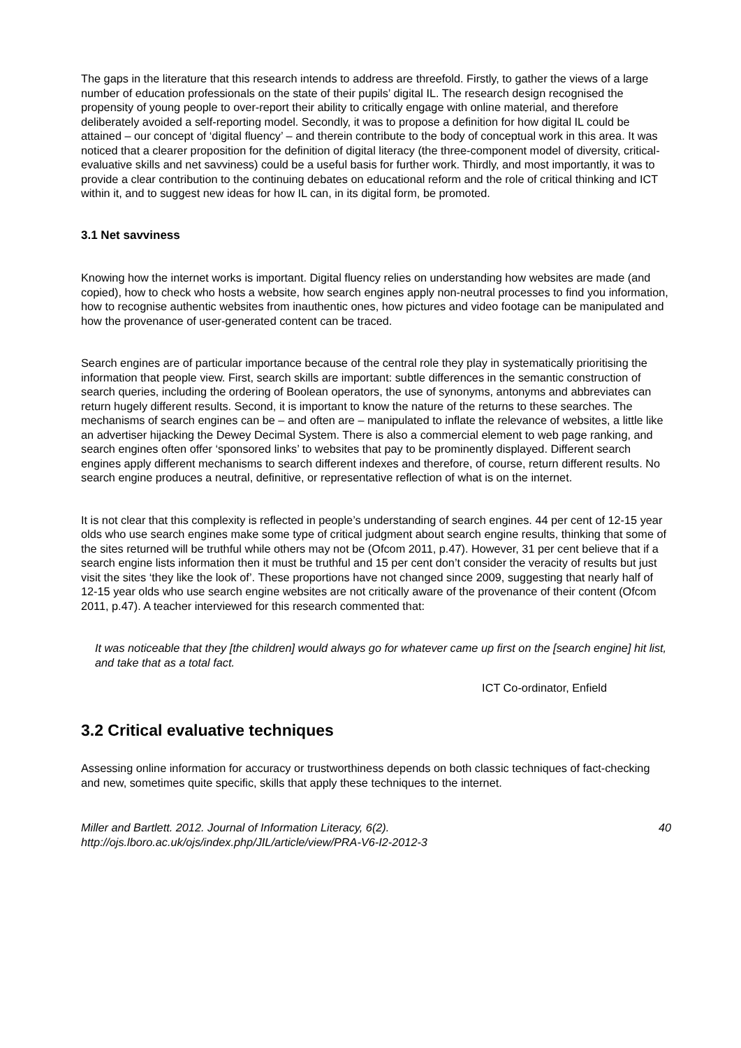The gaps in the literature that this research intends to address are threefold. Firstly, to gather the views of a large number of education professionals on the state of their pupils’ digital IL. The research design recognised the propensity of young people to over-report their ability to critically engage with online material, and therefore deliberately avoided a self-reporting model. Secondly, it was to propose a definition for how digital IL could be attained – our concept of ‘digital fluency’ – and therein contribute to the body of conceptual work in this area. It was noticed that a clearer proposition for the definition of digital literacy (the three-component model of diversity, critical-evaluative skills and net savviness) could be a useful basis for further work. Thirdly, and most importantly, it was to provide a clear contribution to the continuing debates on educational reform and the role of critical thinking and ICT within it, and to suggest new ideas for how IL can, in its digital form, be promoted.
3.1 Net savviness
Knowing how the internet works is important. Digital fluency relies on understanding how websites are made (and copied), how to check who hosts a website, how search engines apply non-neutral processes to find you information, how to recognise authentic websites from inauthentic ones, how pictures and video footage can be manipulated and how the provenance of user-generated content can be traced.
Search engines are of particular importance because of the central role they play in systematically prioritising the information that people view. First, search skills are important: subtle differences in the semantic construction of search queries, including the ordering of Boolean operators, the use of synonyms, antonyms and abbreviates can return hugely different results. Second, it is important to know the nature of the returns to these searches. The mechanisms of search engines can be – and often are – manipulated to inflate the relevance of websites, a little like an advertiser hijacking the Dewey Decimal System. There is also a commercial element to web page ranking, and search engines often offer ‘sponsored links’ to websites that pay to be prominently displayed. Different search engines apply different mechanisms to search different indexes and therefore, of course, return different results. No search engine produces a neutral, definitive, or representative reflection of what is on the internet.
It is not clear that this complexity is reflected in people’s understanding of search engines. 44 per cent of 12-15 year olds who use search engines make some type of critical judgment about search engine results, thinking that some of the sites returned will be truthful while others may not be (Ofcom 2011, p.47). However, 31 per cent believe that if a search engine lists information then it must be truthful and 15 per cent don’t consider the veracity of results but just visit the sites ‘they like the look of’. These proportions have not changed since 2009, suggesting that nearly half of 12-15 year olds who use search engine websites are not critically aware of the provenance of their content (Ofcom 2011, p.47). A teacher interviewed for this research commented that:
It was noticeable that they [the children] would always go for whatever came up first on the [search engine] hit list, and take that as a total fact.
ICT Co-ordinator, Enfield
3.2 Critical evaluative techniques
Assessing online information for accuracy or trustworthiness depends on both classic techniques of fact-checking and new, sometimes quite specific, skills that apply these techniques to the internet.
Miller and Bartlett. 2012. Journal of Information Literacy, 6(2).
http://ojs.lboro.ac.uk/ojs/index.php/JIL/article/view/PRA-V6-I2-2012-3
40